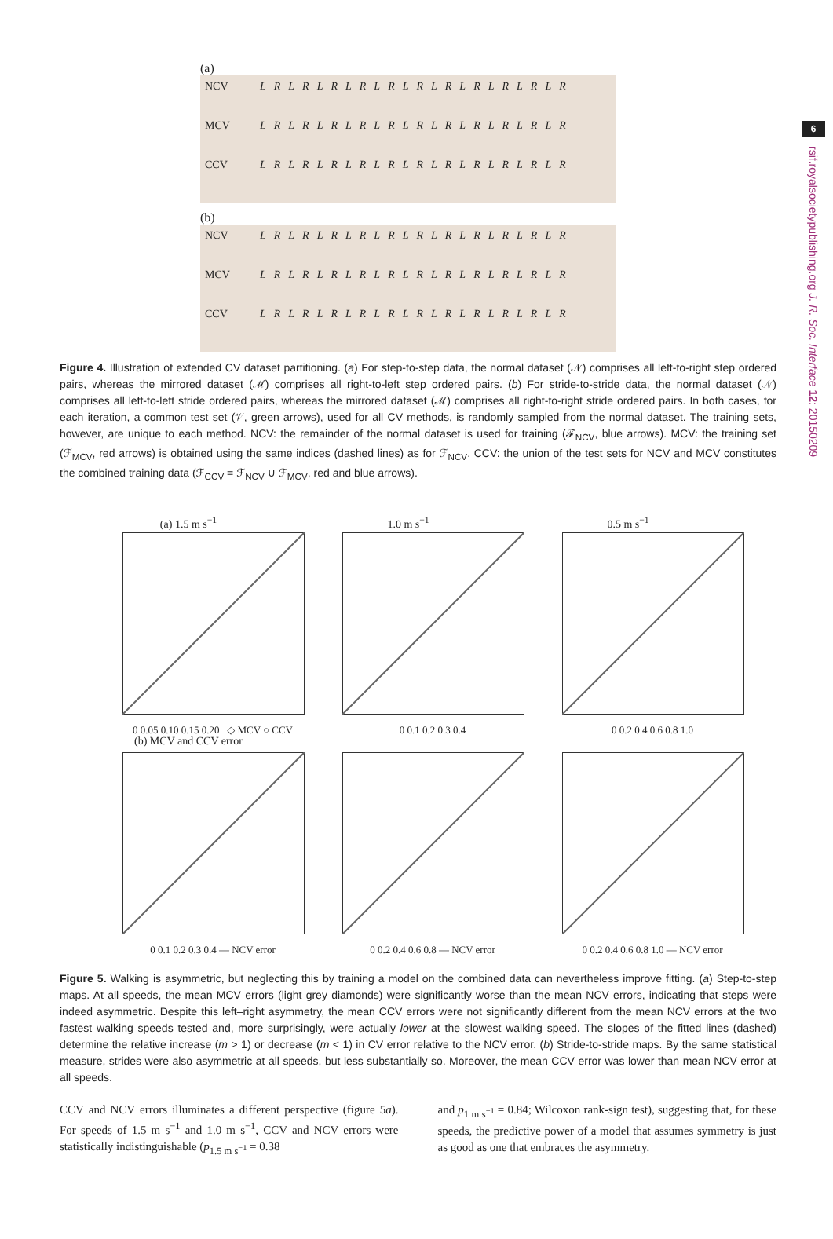6
rsif.royalsocietypublishing.org J. R. Soc. Interface 12: 20150209
(a)
NCV LRLRLRLRLRLRLRLRLRLRLR
MCV LRLRLRLRLRLRLRLRLRLRLR
CCV LRLRLRLRLRLRLRLRLRLRLR
(b)
NCV LRLRLRLRLRLRLRLRLRLRLR
MCV LRLRLRLRLRLRLRLRLRLRLR
CCV LRLRLRLRLRLRLRLRLRLRLR
Figure 4. Illustration of extended CV dataset partitioning. (a) For step-to-step data, the normal dataset (𝒩) comprises all left-to-right step ordered pairs, whereas the mirrored dataset (ℳ) comprises all right-to-left step ordered pairs. (b) For stride-to-stride data, the normal dataset (𝒩) comprises all left-to-left stride ordered pairs, whereas the mirrored dataset (ℳ) comprises all right-to-right stride ordered pairs. In both cases, for each iteration, a common test set (𝒱, green arrows), used for all CV methods, is randomly sampled from the normal dataset. The training sets, however, are unique to each method. NCV: the remainder of the normal dataset is used for training (ℱ<sub>NCV</sub>, blue arrows). MCV: the training set (ℱ<sub>MCV</sub>, red arrows) is obtained using the same indices (dashed lines) as for ℱ<sub>NCV</sub>. CCV: the union of the test sets for NCV and MCV constitutes the combined training data (ℱ<sub>CCV</sub> = ℱ<sub>NCV</sub> ∪ ℱ<sub>MCV</sub>, red and blue arrows).
(a) 1.5 m s<sup>−1</sup>
0 0.05 0.10 0.15 0.20 ◇ MCV ○ CCV
1.0 m s<sup>−1</sup>
0 0.1 0.2 0.3 0.4
0.5 m s<sup>−1</sup>
0 0.2 0.4 0.6 0.8 1.0
(b) MCV and CCV error
0 0.1 0.2 0.3 0.4 — NCV error
0 0.2 0.4 0.6 0.8 — NCV error
0 0.2 0.4 0.6 0.8 1.0 — NCV error
Figure 5. Walking is asymmetric, but neglecting this by training a model on the combined data can nevertheless improve fitting. (a) Step-to-step maps. At all speeds, the mean MCV errors (light grey diamonds) were significantly worse than the mean NCV errors, indicating that steps were indeed asymmetric. Despite this left–right asymmetry, the mean CCV errors were not significantly different from the mean NCV errors at the two fastest walking speeds tested and, more surprisingly, were actually lower at the slowest walking speed. The slopes of the fitted lines (dashed) determine the relative increase (m > 1) or decrease (m < 1) in CV error relative to the NCV error. (b) Stride-to-stride maps. By the same statistical measure, strides were also asymmetric at all speeds, but less substantially so. Moreover, the mean CCV error was lower than mean NCV error at all speeds.
CCV and NCV errors illuminates a different perspective (figure 5a). For speeds of 1.5 m s<sup>−1</sup> and 1.0 m s<sup>−1</sup>, CCV and NCV errors were statistically indistinguishable (p<sub>1.5 m s<sup>−1</sup></sub> = 0.38
and p<sub>1 m s<sup>−1</sup></sub> = 0.84; Wilcoxon rank-sign test), suggesting that, for these speeds, the predictive power of a model that assumes symmetry is just as good as one that embraces the asymmetry.